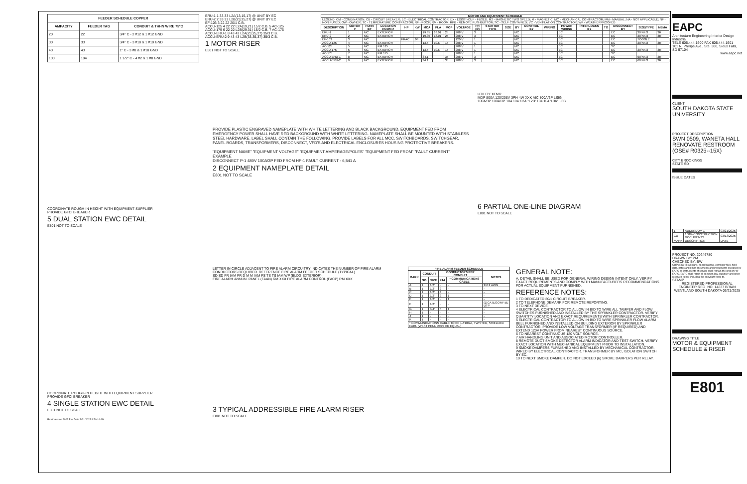| FEEDER SCHEDULE COPPER | | |
| --- | --- | --- |
| AMPACITY | FEEDER TAG | CONDUIT & THHN WIRE 75°C |
| 20 | 22 | 3/4" C - 2 #12 & 1 #12 GND |
| 30 | 33 | 3/4" C - 3 #10 & 1 #10 GND |
| 40 | 43 | 1" C - 3 #8 & 1 #10 GND |
| 100 | 104 | 1 1/2" C - 4 #2 & 1 #8 GND |
ERU-1 1 33 33 L2A(13,15,17) @ UNIT BY EC
ERU-2 2 33 33 L2B(23,25,27) @ UNIT BY EC
EF-103 3 22 22 20/1 C.B.
ACCU-125 4 22 22 L2A(19,21) 15/2 C.B. 5 AC-125
ACCU-175 6 22 22 L2B(29,31) 15/2 C.B. 7 AC-175
ACCU-ERU-1 8 43 43 L2A(23,25,27) 35/3 C.B.
ACCU-ERU-2 9 43 43 L2B(33,35,37) 35/3 C.B.
1 MOTOR RISER
E801 NOT TO SCALE
| MOTOR AND EQUIPMENT SCHEDULE | | | | | | | | | | | | | | | | | | | | | |
| --- | --- | --- | --- | --- | --- | --- | --- | --- | --- | --- | --- | --- | --- | --- | --- | --- | --- | --- | --- | --- | --- |
| LEGEND: CM - COMBINATION; CB - CIRCUIT BREAKER; EC - ELECTRICAL CONTRACTOR; EX - EXISTING; F - FUSED; M2 - MAGNETIC TWO SPEED; M - MAGNETIC; MC - MECHANICAL CONTRACTOR; MM - MANUAL; NA - NOT APPLICABLE; NF - NON FUSED; OW - OWNER; TC - TEMPERATURE CONTRACTOR; RF - ROOF; RM - ROOM; RPB - REMOTE PUSHBUTTON; SC - SELF CONTAINED; VC - VENTILATION CONTRACTOR; WP - WEATHERPROOFED | | | | | | | | | | | | | | | | | | | | | |
| DESCRIPTION | MOTOR # | FURN BY | LOCATION ROOM # | HP | KW | MCA | FLA | MOP | VOLTAGE | PH (Ø) | STARTER TYPE | SIZE | BY | CONTROL BY | WIRING | POWER WIRING | INTERLOCKS BY | TO | DISCONNECT BY | SIZE/TYPE | NEMA |
| ERU-1 | 1 | MC | EXTERIOR | | | 19.35 | 18.01 | 25 | 208 V | 3 | | | MC | | | EC | | | EC | 30/NF/3 | 3R |
| ERU-2 | 2 | MC | EXTERIOR | | | 19.35 | 18.01 | 25 | 208 V | 3 | | | MC | | | EC | | | EC | 30/NF/3 | 3R |
| EF-103 | 3 | MC | | FRAC. | .03 | | | | 120 V | 1 | | | MC | | | EC | | | EC | TOGGLE | |
| ACCU-125 | 4 | MC | EXTERIOR | | | 13.5 | 10.6 | 15 | 208 V | 1 | | | MC | | | EC | | | EC | 30/NF/2 | 3R |
| AC-125 | 5 | MC | RM 125 | | | | | | 208 V | 1 | | | MC | | | EC | | | SC | | |
| ACCU-175 | 6 | MC | EXTERIOR | | | 13.5 | 10.6 | 15 | 208 V | 1 | | | MC | | | EC | | | EC | 30/NF/3 | 3R |
| AC-175 | 7 | MC | RM 175 | | | | | | 208 V | 1 | | | MC | | | EC | | | SC | | |
| ACCU-ERU-1 | 8 | MC | EXTERIOR | | | 34.1 | | 35 | 208 V | 3 | | | MC | | | EC | | | EC | 60/NF/3 | 3R |
| ACCU-ERU-2 | 9 | MC | EXTERIOR | | | 34.1 | | 35 | 208 V | 3 | | | MC | | | EC | | | EC | 60/NF/3 | 3R |
COORDINATE ROUGH-IN HEIGHT WITH EQUIPMENT SUPPLIER
PROVIDE GFCI BREAKER
5 DUAL STATION EWC DETAIL
E801 NOT TO SCALE
PROVIDE PLASTIC ENGRAVED NAMEPLATE WITH WHITE LETTERING AND BLACK BACKGROUND. EQUIPMENT FED FROM EMERGENCY POWER SHALL HAVE RED BACKGROUND WITH WHITE LETTERING. NAMEPLATE SHALL BE MOUNTED WITH STAINLESS STEEL HARDWARE. LABEL SHALL CONTAIN THE FOLLOWING. PROVIDE LABELS FOR ALL MCC, SWITCHBOARDS, SWITCHGEAR, PANEL BOARDS, TRANSFORMERS, DISCONNECT, VFD'S AND ELECTRICAL ENCLOSURES HOUSING PROTECTIVE BREAKERS.
"EQUIPMENT NAME" "EQUIPMENT VOLTAGE" "EQUIPMENT AMPERAGE/POLES" "EQUIPMENT FED FROM" "FAULT CURRENT"
EXAMPLE
DISCONNECT P-1 480V 100A/3P FED FROM HP-1 FAULT CURRENT - 6,541 A
2 EQUIPMENT NAMEPLATE DETAIL
E801 NOT TO SCALE
UTILITY XFMR
MDP 800A 120/208V 3PH 4W XXK AIC 800A/3P LSIG
100A/3P 100A/3P 104 104 'L2A' 'L2B' 104 104 'L3A' 'L3B'
6 PARTIAL ONE-LINE DIAGRAM
E801 NOT TO SCALE
COORDINATE ROUGH-IN HEIGHT WITH EQUIPMENT SUPPLIER
PROVIDE GFCI BREAKER
4 SINGLE STATION EWC DETAIL
E801 NOT TO SCALE
LETTER IN CIRCLE ADJACENT TO FIRE ALARM CIRCUITRY INDICATES THE NUMBER OF FIRE ALARM CONDUCTORS REQUIRED. REFERENCE FIRE ALARM FEEDER SCHEDULE (TYPICAL)
SD SD FR IAM FR D M M IAM FS TS TS IAM WP (BLDG EXTERIOR)
FIRE ALARM ANNUN. PANEL (FAAN) RM XXX FIRE ALARM CONTROL (FACP) RM XXX
3 TYPICAL ADDRESSIBLE FIRE ALARM RISER
E801 NOT TO SCALE
| FIRE ALARM FEEDER SCHEDULE | | | | | |
| --- | --- | --- | --- | --- | --- |
| MARK | CONDUIT | | CONDUCTORS PER CONDUIT | | NOTES |
| | NO. | SIZE | #14 | * COMMUNICATIONS CABLE | |
| A | 1 | 1/2" | - | - | 2#12 AWG |
| B | 1 | 1/2" | 2 | - | - |
| C | 1 | 1/2" | 4 | - | - |
| D | 1 | 1/2" | 2 | 1 | - |
| E | 1 | 1/2" | - | 1 | - |
| F | 1 | 1/2" | - | - | (1)CATEGORY 5E UTP |
| G | 1 | 3/4" | 5 | 1 | - |
| H | 1 | - | - | - | - |
| J | 1 | - | - | - | - |
| K | 1 | - | - | - | - |
| * COMMUNICATIONS CABLE TO BE 1-#18GA, TWISTED, SHIELDED PAIR. (WEST PENN #975 OR EQUAL) | | | | | |
GENERAL NOTE:
A. DETAIL SHALL BE USED FOR GENERAL WIRING DESIGN INTENT ONLY. VERIFY EXACT REQUIREMENTS AND COMPLY WITH MANUFACTURERS RECOMMENDATIONS FOR ACTUAL EQUIPMENT FURNISHED.
REFERENCE NOTES:
1 TO DEDICATED 20/1 CIRCUIT BREAKER.
2 TO TELEPHONE DEMARK FOR REMOTE REPORTING.
3 TO NEXT DEVICE.
4 ELECTRICAL CONTRACTOR TO ALLOW IN BID TO WIRE ALL TAMPER AND FLOW SWITCHES FURNISHED AND INSTALLED BY THE SPRINKLER CONTRACTOR. VERIFY QUANTITY LOCATION AND EXACT REQUIREMENTS WITH SPRINKLER CONTRACTOR.
5 ELECTRICAL CONTRACTOR TO ALLOW IN BID TO WIRE SPRINKLER FLOW ALARM BELL FURNISHED AND INSTALLED ON BUILDING EXTERIOR BY SPRINKLER CONTRACTOR. PROVIDE LOW VOLTAGE TRANSFORMER (IF REQUIRED) AND EXTEND 120V POWER FROM NEAREST CONTINUOUS SOURCE.
6 TO NEAREST CONTINUOUS 120 VOLT SOURCE.
7 AIR HANDLING UNIT AND ASSOCIATED MOTOR CONTROLLER.
8 REMOTE DUCT SMOKE DETECTOR ALARM INDICATOR AND TEST SWITCH. VERIFY EXACT LOCATION WITH MECHANICAL EQUIPMENT PRIOR TO INSTALLATION.
9 SMOKE DAMPERS FURNISHED AND INSTALLED BY MECHANICAL CONTRACTOR, WIRED BY ELECTRICAL CONTRACTOR. TRANSFORMER BY MC, ISOLATION SWITCH BY EC.
10 TO NEXT SMOKE DAMPER. DO NOT EXCEED (6) SMOKE DAMPERS PER RELAY.
Revit Version:2022 Plot Date:3/21/2025 8:50:16 AM
EAPC
Architecture Engineering Interior Design Industrial
TELE 605.444.1600 FAX 605.444.1601
101 N. Phillips Ave., Ste. 300, Sioux Falls, SD 57104
www.eapc.net
CLIENT
SOUTH DAKOTA STATE UNIVERSITY
PROJECT DESCRIPTION
SWN 0509, WANETA HALL RENOVATE RESTROOM (OSE# R0325--15X)
CITY BROOKINGS
STATE SD
ISSUE DATES
| 1 | ADDENDUM 1 | 03/21/2025 |
| CD | 100% CONSTRUCTION DOCUMENTS | 03/13/2025 |
| MARK | DESCRIPTION | DATE |
PROJECT NO: 20246780
DRAWN BY: PM
CHECKED BY: BW
COPYRIGHT: All plans, specifications, computer files, field data, notes and other documents and instruments prepared by EAPC as instruments of service shall remain the property of EAPC. EAPC shall retain all common law, statutory and other reserved rights, including the copyright there to.
STAMP
REGISTERED PROFESSIONAL ENGINEER REG. NO. 14237 BRIAN WENTLAND SOUTH DAKOTA 03/21/2025
DRAWING TITLE
MOTOR & EQUIPMENT SCHEDULE & RISER
E801